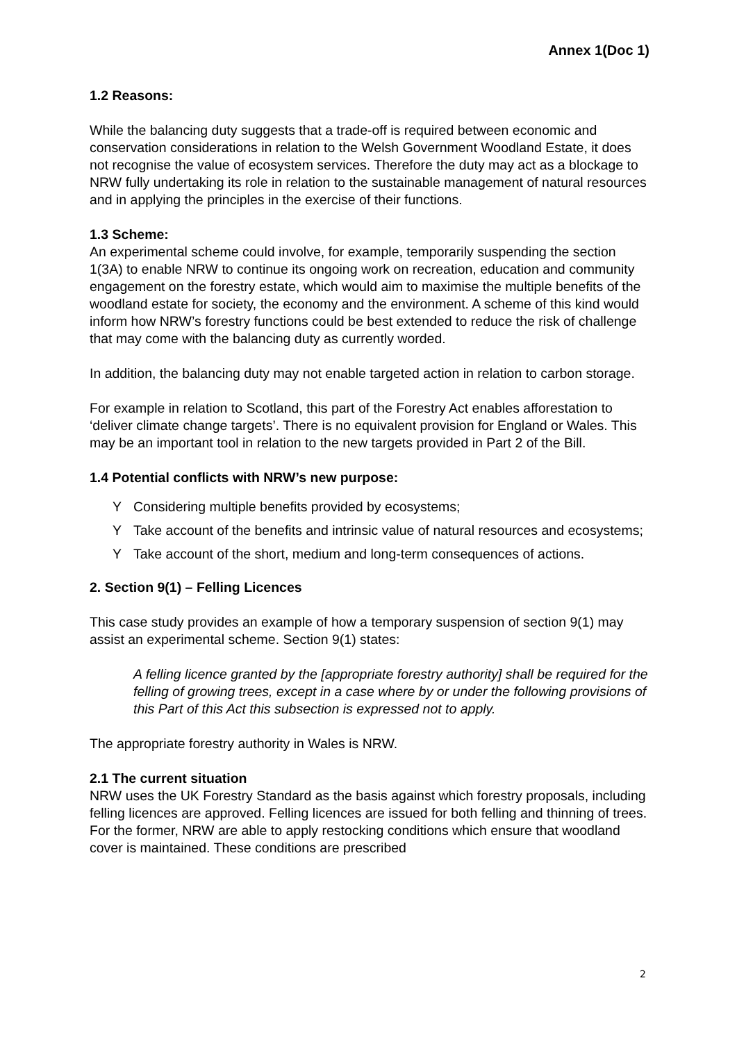Annex 1(Doc 1)
1.2 Reasons:
While the balancing duty suggests that a trade-off is required between economic and conservation considerations in relation to the Welsh Government Woodland Estate, it does not recognise the value of ecosystem services. Therefore the duty may act as a blockage to NRW fully undertaking its role in relation to the sustainable management of natural resources and in applying the principles in the exercise of their functions.
1.3 Scheme:
An experimental scheme could involve, for example, temporarily suspending the section 1(3A) to enable NRW to continue its ongoing work on recreation, education and community engagement on the forestry estate, which would aim to maximise the multiple benefits of the woodland estate for society, the economy and the environment. A scheme of this kind would inform how NRW’s forestry functions could be best extended to reduce the risk of challenge that may come with the balancing duty as currently worded.
In addition, the balancing duty may not enable targeted action in relation to carbon storage.
For example in relation to Scotland, this part of the Forestry Act enables afforestation to ‘deliver climate change targets’. There is no equivalent provision for England or Wales. This may be an important tool in relation to the new targets provided in Part 2 of the Bill.
1.4 Potential conflicts with NRW’s new purpose:
Y Considering multiple benefits provided by ecosystems;
Y Take account of the benefits and intrinsic value of natural resources and ecosystems;
Y Take account of the short, medium and long-term consequences of actions.
2. Section 9(1) – Felling Licences
This case study provides an example of how a temporary suspension of section 9(1) may assist an experimental scheme. Section 9(1) states:
A felling licence granted by the [appropriate forestry authority] shall be required for the felling of growing trees, except in a case where by or under the following provisions of this Part of this Act this subsection is expressed not to apply.
The appropriate forestry authority in Wales is NRW.
2.1 The current situation
NRW uses the UK Forestry Standard as the basis against which forestry proposals, including felling licences are approved. Felling licences are issued for both felling and thinning of trees. For the former, NRW are able to apply restocking conditions which ensure that woodland cover is maintained. These conditions are prescribed
2